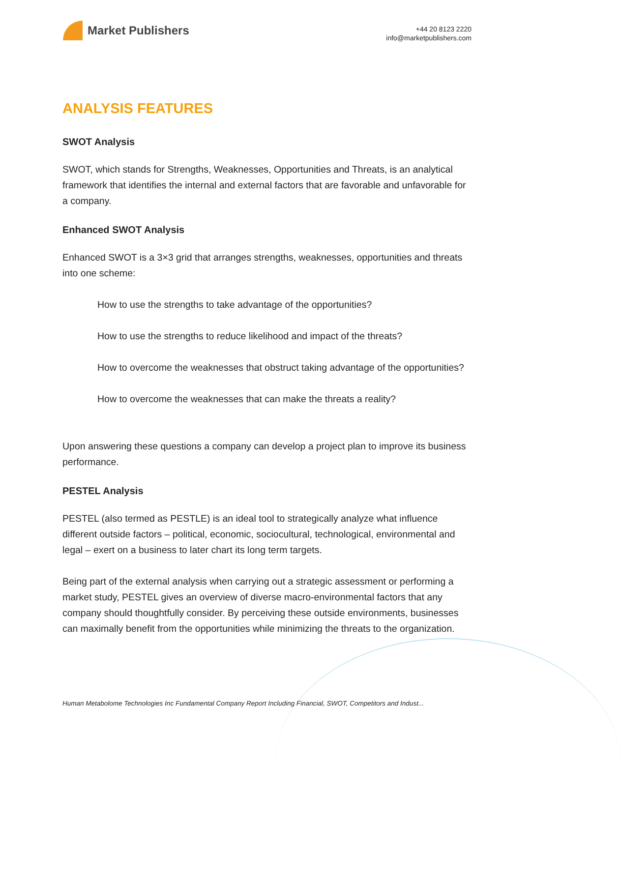Market Publishers
+44 20 8123 2220
info@marketpublishers.com
ANALYSIS FEATURES
SWOT Analysis
SWOT, which stands for Strengths, Weaknesses, Opportunities and Threats, is an analytical framework that identifies the internal and external factors that are favorable and unfavorable for a company.
Enhanced SWOT Analysis
Enhanced SWOT is a 3×3 grid that arranges strengths, weaknesses, opportunities and threats into one scheme:
How to use the strengths to take advantage of the opportunities?
How to use the strengths to reduce likelihood and impact of the threats?
How to overcome the weaknesses that obstruct taking advantage of the opportunities?
How to overcome the weaknesses that can make the threats a reality?
Upon answering these questions a company can develop a project plan to improve its business performance.
PESTEL Analysis
PESTEL (also termed as PESTLE) is an ideal tool to strategically analyze what influence different outside factors – political, economic, sociocultural, technological, environmental and legal – exert on a business to later chart its long term targets.
Being part of the external analysis when carrying out a strategic assessment or performing a market study, PESTEL gives an overview of diverse macro-environmental factors that any company should thoughtfully consider. By perceiving these outside environments, businesses can maximally benefit from the opportunities while minimizing the threats to the organization.
Human Metabolome Technologies Inc Fundamental Company Report Including Financial, SWOT, Competitors and Indust...